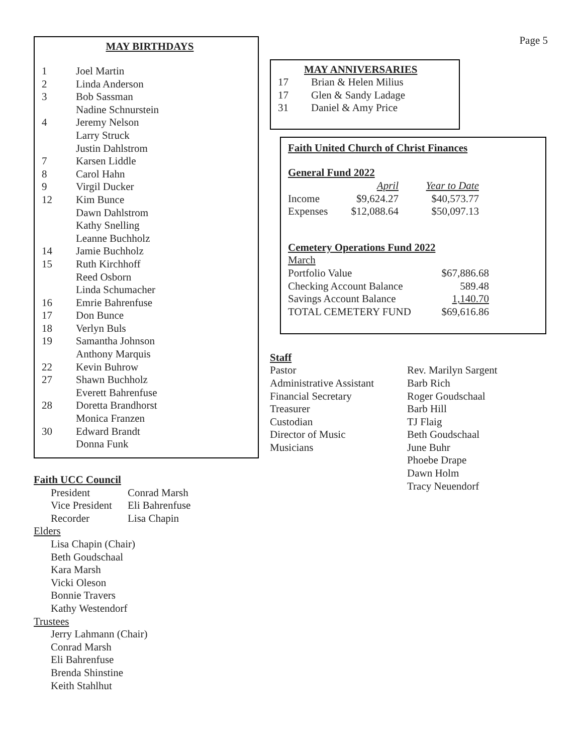MAY BIRTHDAYS
| 1 | Joel Martin |
| 2 | Linda Anderson |
| 3 | Bob Sassman |
| | Nadine Schnurstein |
| 4 | Jeremy Nelson |
| | Larry Struck |
| | Justin Dahlstrom |
| 7 | Karsen Liddle |
| 8 | Carol Hahn |
| 9 | Virgil Ducker |
| 12 | Kim Bunce |
| | Dawn Dahlstrom |
| | Kathy Snelling |
| | Leanne Buchholz |
| 14 | Jamie Buchholz |
| 15 | Ruth Kirchhoff |
| | Reed Osborn |
| | Linda Schumacher |
| 16 | Emrie Bahrenfuse |
| 17 | Don Bunce |
| 18 | Verlyn Buls |
| 19 | Samantha Johnson |
| | Anthony Marquis |
| 22 | Kevin Buhrow |
| 27 | Shawn Buchholz |
| | Everett Bahrenfuse |
| 28 | Doretta Brandhorst |
| | Monica Franzen |
| 30 | Edward Brandt |
| | Donna Funk |
Faith UCC Council
| President | Conrad Marsh |
| Vice President | Eli Bahrenfuse |
| Recorder | Lisa Chapin |
Elders
Lisa Chapin (Chair)
Beth Goudschaal
Kara Marsh
Vicki Oleson
Bonnie Travers
Kathy Westendorf
Trustees
Jerry Lahmann (Chair)
Conrad Marsh
Eli Bahrenfuse
Brenda Shinstine
Keith Stahlhut
MAY ANNIVERSARIES
| 17 | Brian & Helen Milius |
| 17 | Glen & Sandy Ladage |
| 31 | Daniel & Amy Price |
Faith United Church of Christ Finances
General Fund 2022
| | April | Year to Date |
| Income | $9,624.27 | $40,573.77 |
| Expenses | $12,088.64 | $50,097.13 |
Cemetery Operations Fund 2022
March
| Portfolio Value | $67,886.68 |
| Checking Account Balance | 589.48 |
| Savings Account Balance | 1,140.70 |
| TOTAL CEMETERY FUND | $69,616.86 |
Staff
| Pastor | Rev. Marilyn Sargent |
| Administrative Assistant | Barb Rich |
| Financial Secretary | Roger Goudschaal |
| Treasurer | Barb Hill |
| Custodian | TJ Flaig |
| Director of Music | Beth Goudschaal |
| Musicians | June Buhr |
| | Phoebe Drape |
| | Dawn Holm |
| | Tracy Neuendorf |
Page 5